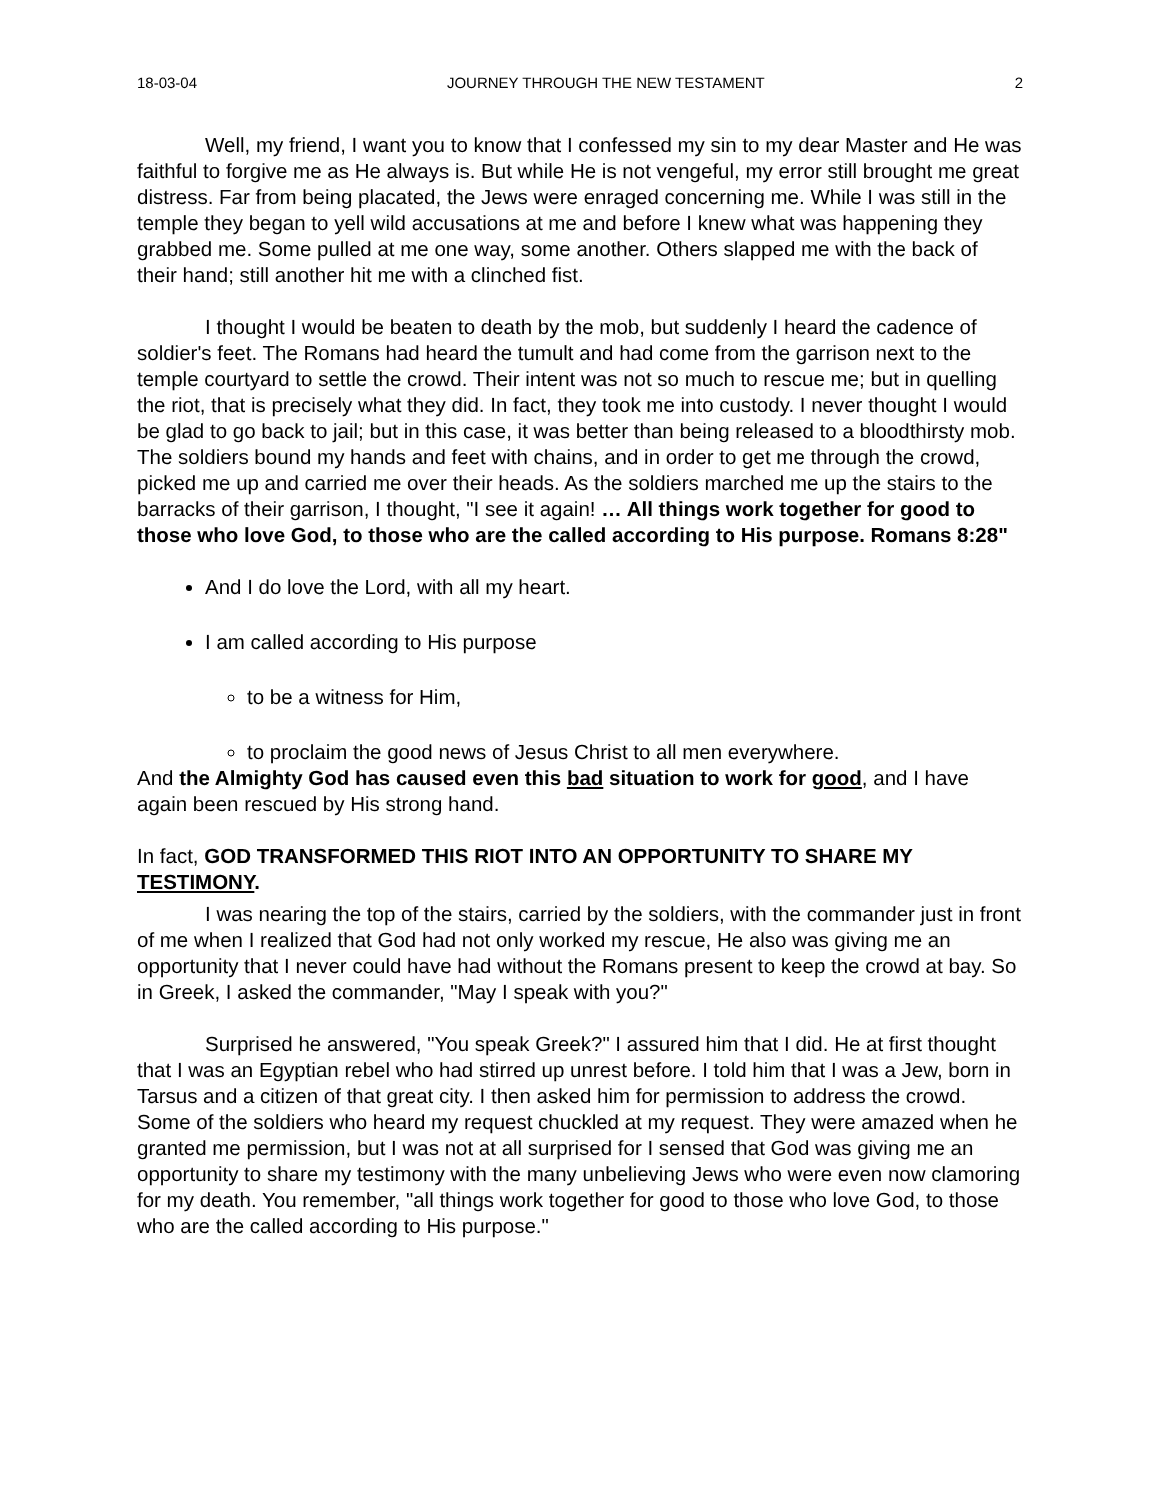18-03-04 JOURNEY THROUGH THE NEW TESTAMENT 2
Well, my friend, I want you to know that I confessed my sin to my dear Master and He was faithful to forgive me as He always is. But while He is not vengeful, my error still brought me great distress. Far from being placated, the Jews were enraged concerning me. While I was still in the temple they began to yell wild accusations at me and before I knew what was happening they grabbed me. Some pulled at me one way, some another. Others slapped me with the back of their hand; still another hit me with a clinched fist.
I thought I would be beaten to death by the mob, but suddenly I heard the cadence of soldier's feet. The Romans had heard the tumult and had come from the garrison next to the temple courtyard to settle the crowd. Their intent was not so much to rescue me; but in quelling the riot, that is precisely what they did. In fact, they took me into custody. I never thought I would be glad to go back to jail; but in this case, it was better than being released to a bloodthirsty mob. The soldiers bound my hands and feet with chains, and in order to get me through the crowd, picked me up and carried me over their heads. As the soldiers marched me up the stairs to the barracks of their garrison, I thought, "I see it again! … All things work together for good to those who love God, to those who are the called according to His purpose. Romans 8:28"
And I do love the Lord, with all my heart.
I am called according to His purpose
to be a witness for Him,
to proclaim the good news of Jesus Christ to all men everywhere.
And the Almighty God has caused even this bad situation to work for good, and I have again been rescued by His strong hand.
In fact, GOD TRANSFORMED THIS RIOT INTO AN OPPORTUNITY TO SHARE MY TESTIMONY.
I was nearing the top of the stairs, carried by the soldiers, with the commander just in front of me when I realized that God had not only worked my rescue, He also was giving me an opportunity that I never could have had without the Romans present to keep the crowd at bay. So in Greek, I asked the commander, "May I speak with you?"
Surprised he answered, "You speak Greek?" I assured him that I did. He at first thought that I was an Egyptian rebel who had stirred up unrest before. I told him that I was a Jew, born in Tarsus and a citizen of that great city. I then asked him for permission to address the crowd. Some of the soldiers who heard my request chuckled at my request. They were amazed when he granted me permission, but I was not at all surprised for I sensed that God was giving me an opportunity to share my testimony with the many unbelieving Jews who were even now clamoring for my death. You remember, "all things work together for good to those who love God, to those who are the called according to His purpose."